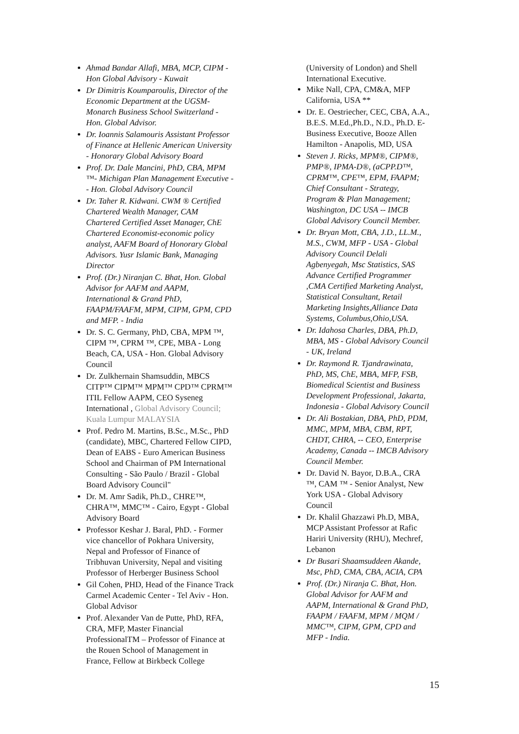Ahmad Bandar Allafi, MBA, MCP, CIPM - Hon Global Advisory - Kuwait
Dr Dimitris Koumparoulis, Director of the Economic Department at the UGSM-Monarch Business School Switzerland - Hon. Global Advisor.
Dr. Ioannis Salamouris Assistant Professor of Finance at Hellenic American University - Honorary Global Advisory Board
Prof. Dr. Dale Mancini, PhD, CBA, MPM ™- Michigan Plan Management Executive - - Hon. Global Advisory Council
Dr. Taher R. Kidwani. CWM ® Certified Chartered Wealth Manager, CAM Chartered Certified Asset Manager, ChE Chartered Economist-economic policy analyst, AAFM Board of Honorary Global Advisors. Yusr Islamic Bank, Managing Director
Prof. (Dr.) Niranjan C. Bhat, Hon. Global Advisor for AAFM and AAPM, International & Grand PhD, FAAPM/FAAFM, MPM, CIPM, GPM, CPD and MFP. - India
Dr. S. C. Germany, PhD, CBA, MPM ™, CIPM ™, CPRM ™, CPE, MBA - Long Beach, CA, USA - Hon. Global Advisory Council
Dr. Zulkhernain Shamsuddin, MBCS CITP™ CIPM™ MPM™ CPD™ CPRM™ ITIL Fellow AAPM, CEO Syseneg International , Global Advisory Council; Kuala Lumpur MALAYSIA
Prof. Pedro M. Martins, B.Sc., M.Sc., PhD (candidate), MBC, Chartered Fellow CIPD, Dean of EABS - Euro American Business School and Chairman of PM International Consulting - São Paulo / Brazil - Global Board Advisory Council"
Dr. M. Amr Sadik, Ph.D., CHRE™, CHRA™, MMC™ - Cairo, Egypt - Global Advisory Board
Professor Keshar J. Baral, PhD. - Former vice chancellor of Pokhara University, Nepal and Professor of Finance of Tribhuvan University, Nepal and visiting Professor of Herberger Business School
Gil Cohen, PHD, Head of the Finance Track Carmel Academic Center - Tel Aviv - Hon. Global Advisor
Prof. Alexander Van de Putte, PhD, RFA, CRA, MFP, Master Financial ProfessionalTM – Professor of Finance at the Rouen School of Management in France, Fellow at Birkbeck College
(University of London) and Shell International Executive.
Mike Nall, CPA, CM&A, MFP California, USA **
Dr. E. Oestriecher, CEC, CBA, A.A., B.E.S. M.Ed.,Ph.D., N.D., Ph.D. E-Business Executive, Booze Allen Hamilton - Anapolis, MD, USA
Steven J. Ricks, MPM®, CIPM®, PMP®, IPMA-D®, (aCPP.D™, CPRM™, CPE™, EPM, FAAPM; Chief Consultant - Strategy, Program & Plan Management; Washington, DC USA -- IMCB Global Advisory Council Member.
Dr. Bryan Mott, CBA, J.D., LL.M., M.S., CWM, MFP - USA - Global Advisory Council Delali Agbenyegah, Msc Statistics, SAS Advance Certified Programmer ,CMA Certified Marketing Analyst, Statistical Consultant, Retail Marketing Insights,Alliance Data Systems, Columbus,Ohio,USA.
Dr. Idahosa Charles, DBA, Ph.D, MBA, MS - Global Advisory Council - UK, Ireland
Dr. Raymond R. Tjandrawinata, PhD, MS, ChE, MBA, MFP, FSB, Biomedical Scientist and Business Development Professional, Jakarta, Indonesia - Global Advisory Council
Dr. Ali Bostakian, DBA, PhD, PDM, MMC, MPM, MBA, CBM, RPT, CHDT, CHRA, -- CEO, Enterprise Academy, Canada -- IMCB Advisory Council Member.
Dr. David N. Bayor, D.B.A., CRA ™, CAM ™ - Senior Analyst, New York USA - Global Advisory Council
Dr. Khalil Ghazzawi Ph.D, MBA, MCP Assistant Professor at Rafic Hariri University (RHU), Mechref, Lebanon
Dr Busari Shaamsuddeen Akande, Msc, PhD, CMA, CBA, ACIA, CPA
Prof. (Dr.) Niranja C. Bhat, Hon. Global Advisor for AAFM and AAPM, International & Grand PhD, FAAPM / FAAFM, MPM / MQM / MMC™, CIPM, GPM, CPD and MFP - India.
15